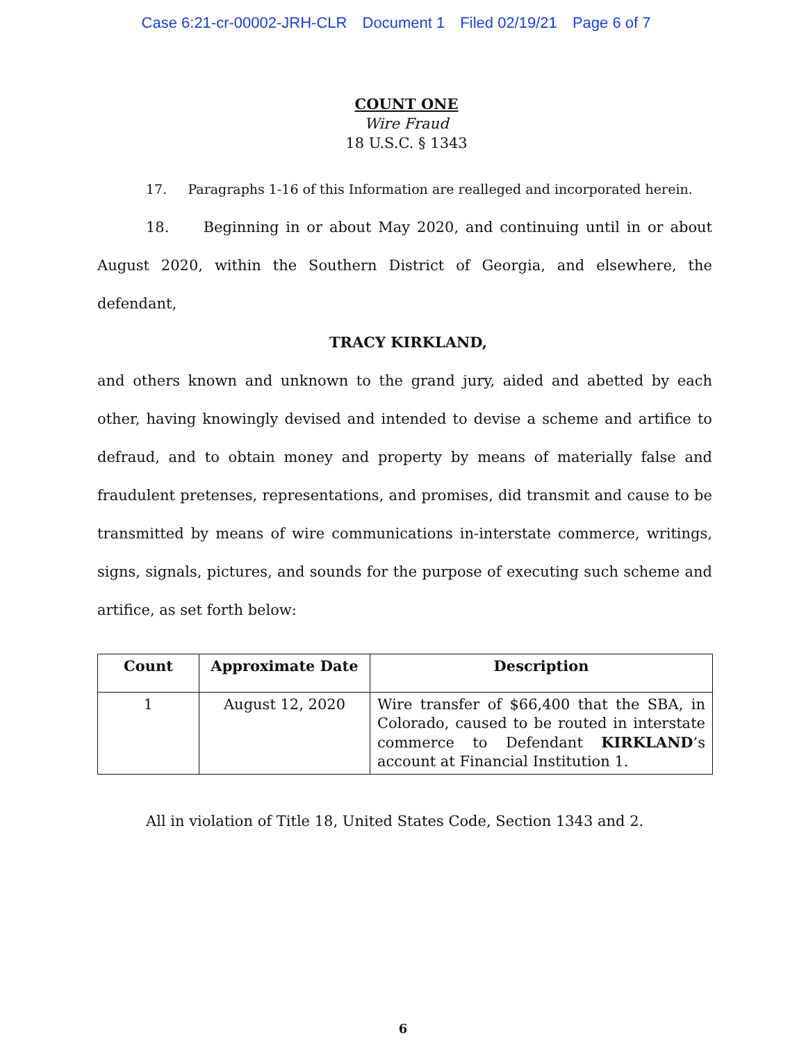Case 6:21-cr-00002-JRH-CLR Document 1 Filed 02/19/21 Page 6 of 7
COUNT ONE
Wire Fraud
18 U.S.C. § 1343
17. Paragraphs 1-16 of this Information are realleged and incorporated herein.
18. Beginning in or about May 2020, and continuing until in or about August 2020, within the Southern District of Georgia, and elsewhere, the defendant,
TRACY KIRKLAND,
and others known and unknown to the grand jury, aided and abetted by each other, having knowingly devised and intended to devise a scheme and artifice to defraud, and to obtain money and property by means of materially false and fraudulent pretenses, representations, and promises, did transmit and cause to be transmitted by means of wire communications in-interstate commerce, writings, signs, signals, pictures, and sounds for the purpose of executing such scheme and artifice, as set forth below:
| Count | Approximate Date | Description |
| --- | --- | --- |
| 1 | August 12, 2020 | Wire transfer of $66,400 that the SBA, in Colorado, caused to be routed in interstate commerce to Defendant KIRKLAND ’s account at Financial Institution 1. |
All in violation of Title 18, United States Code, Section 1343 and 2.
6